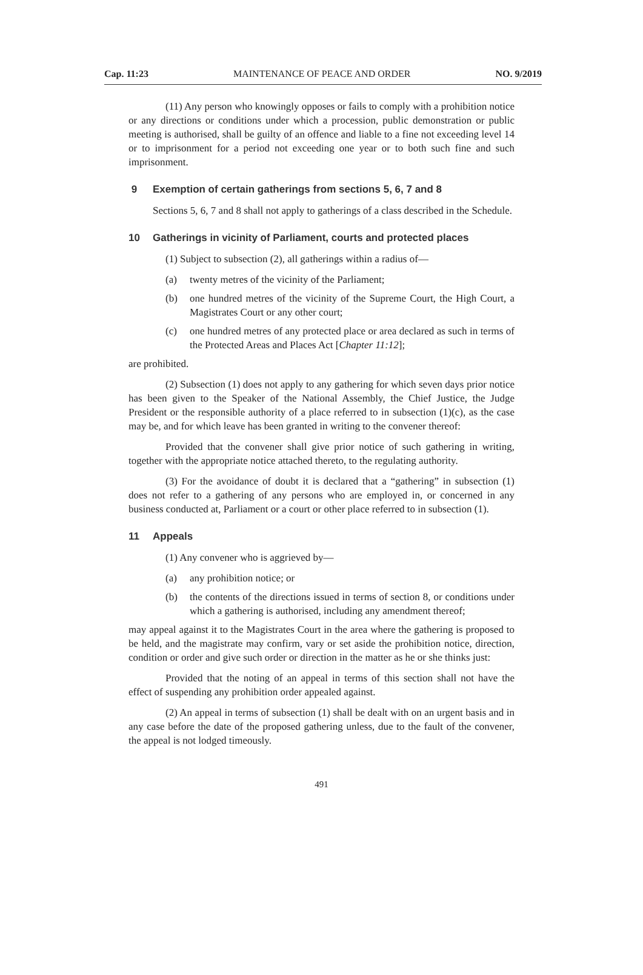Cap. 11:23 MAINTENANCE OF PEACE AND ORDER NO. 9/2019
(11) Any person who knowingly opposes or fails to comply with a prohibition notice or any directions or conditions under which a procession, public demonstration or public meeting is authorised, shall be guilty of an offence and liable to a fine not exceeding level 14 or to imprisonment for a period not exceeding one year or to both such fine and such imprisonment.
9 Exemption of certain gatherings from sections 5, 6, 7 and 8
Sections 5, 6, 7 and 8 shall not apply to gatherings of a class described in the Schedule.
10 Gatherings in vicinity of Parliament, courts and protected places
(1) Subject to subsection (2), all gatherings within a radius of—
(a) twenty metres of the vicinity of the Parliament;
(b) one hundred metres of the vicinity of the Supreme Court, the High Court, a Magistrates Court or any other court;
(c) one hundred metres of any protected place or area declared as such in terms of the Protected Areas and Places Act [Chapter 11:12];
are prohibited.
(2) Subsection (1) does not apply to any gathering for which seven days prior notice has been given to the Speaker of the National Assembly, the Chief Justice, the Judge President or the responsible authority of a place referred to in subsection (1)(c), as the case may be, and for which leave has been granted in writing to the convener thereof:
Provided that the convener shall give prior notice of such gathering in writing, together with the appropriate notice attached thereto, to the regulating authority.
(3) For the avoidance of doubt it is declared that a “gathering” in subsection (1) does not refer to a gathering of any persons who are employed in, or concerned in any business conducted at, Parliament or a court or other place referred to in subsection (1).
11 Appeals
(1) Any convener who is aggrieved by—
(a) any prohibition notice; or
(b) the contents of the directions issued in terms of section 8, or conditions under which a gathering is authorised, including any amendment thereof;
may appeal against it to the Magistrates Court in the area where the gathering is proposed to be held, and the magistrate may confirm, vary or set aside the prohibition notice, direction, condition or order and give such order or direction in the matter as he or she thinks just:
Provided that the noting of an appeal in terms of this section shall not have the effect of suspending any prohibition order appealed against.
(2) An appeal in terms of subsection (1) shall be dealt with on an urgent basis and in any case before the date of the proposed gathering unless, due to the fault of the convener, the appeal is not lodged timeously.
491